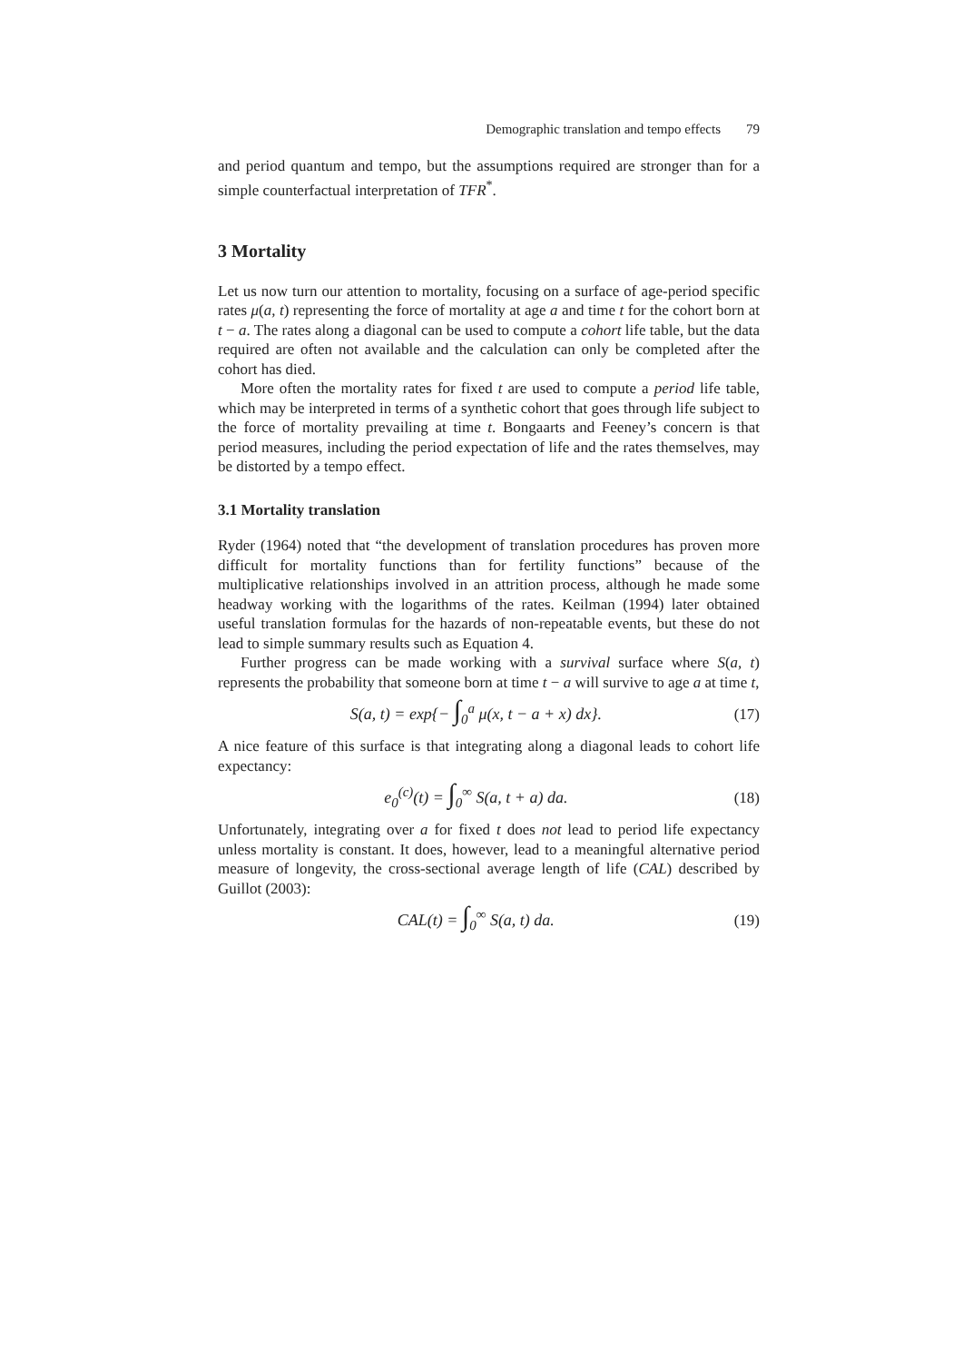Demographic translation and tempo effects 79
and period quantum and tempo, but the assumptions required are stronger than for a simple counterfactual interpretation of TFR<sup>*</sup>.
3 Mortality
Let us now turn our attention to mortality, focusing on a surface of age-period specific rates μ(a, t) representing the force of mortality at age a and time t for the cohort born at t − a. The rates along a diagonal can be used to compute a cohort life table, but the data required are often not available and the calculation can only be completed after the cohort has died.
More often the mortality rates for fixed t are used to compute a period life table, which may be interpreted in terms of a synthetic cohort that goes through life subject to the force of mortality prevailing at time t. Bongaarts and Feeney’s concern is that period measures, including the period expectation of life and the rates themselves, may be distorted by a tempo effect.
3.1 Mortality translation
Ryder (1964) noted that “the development of translation procedures has proven more difficult for mortality functions than for fertility functions” because of the multiplicative relationships involved in an attrition process, although he made some headway working with the logarithms of the rates. Keilman (1994) later obtained useful translation formulas for the hazards of non-repeatable events, but these do not lead to simple summary results such as Equation 4.
Further progress can be made working with a survival surface where S(a, t) represents the probability that someone born at time t − a will survive to age a at time t,
S(a, t) = exp{− ∫<sub>0</sub><sup>a</sup> μ(x, t − a + x) dx}.
(17)
A nice feature of this surface is that integrating along a diagonal leads to cohort life expectancy:
e<sub>0</sub><sup>(c)</sup>(t) = ∫<sub>0</sub><sup>∞</sup> S(a, t + a) da. (18)
Unfortunately, integrating over a for fixed t does not lead to period life expectancy unless mortality is constant. It does, however, lead to a meaningful alternative period measure of longevity, the cross-sectional average length of life (CAL) described by Guillot (2003):
CAL(t) = ∫<sub>0</sub><sup>∞</sup> S(a, t) da. (19)